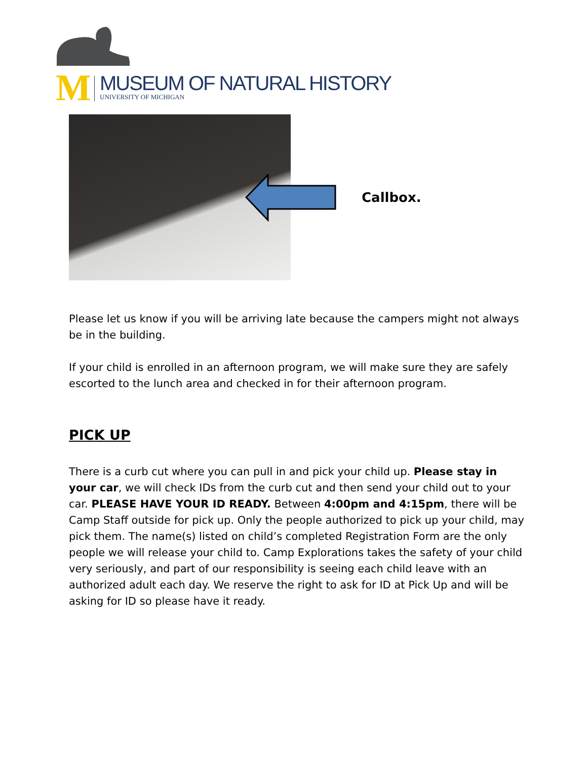M
MUSEUM OF NATURAL HISTORY
UNIVERSITY OF MICHIGAN
Callbox.
Please let us know if you will be arriving late because the campers might not always be in the building.
If your child is enrolled in an afternoon program, we will make sure they are safely escorted to the lunch area and checked in for their afternoon program.
PICK UP
There is a curb cut where you can pull in and pick your child up. Please stay in your car, we will check IDs from the curb cut and then send your child out to your car. PLEASE HAVE YOUR ID READY. Between 4:00pm and 4:15pm, there will be Camp Staff outside for pick up. Only the people authorized to pick up your child, may pick them. The name(s) listed on child’s completed Registration Form are the only people we will release your child to. Camp Explorations takes the safety of your child very seriously, and part of our responsibility is seeing each child leave with an authorized adult each day. We reserve the right to ask for ID at Pick Up and will be asking for ID so please have it ready.